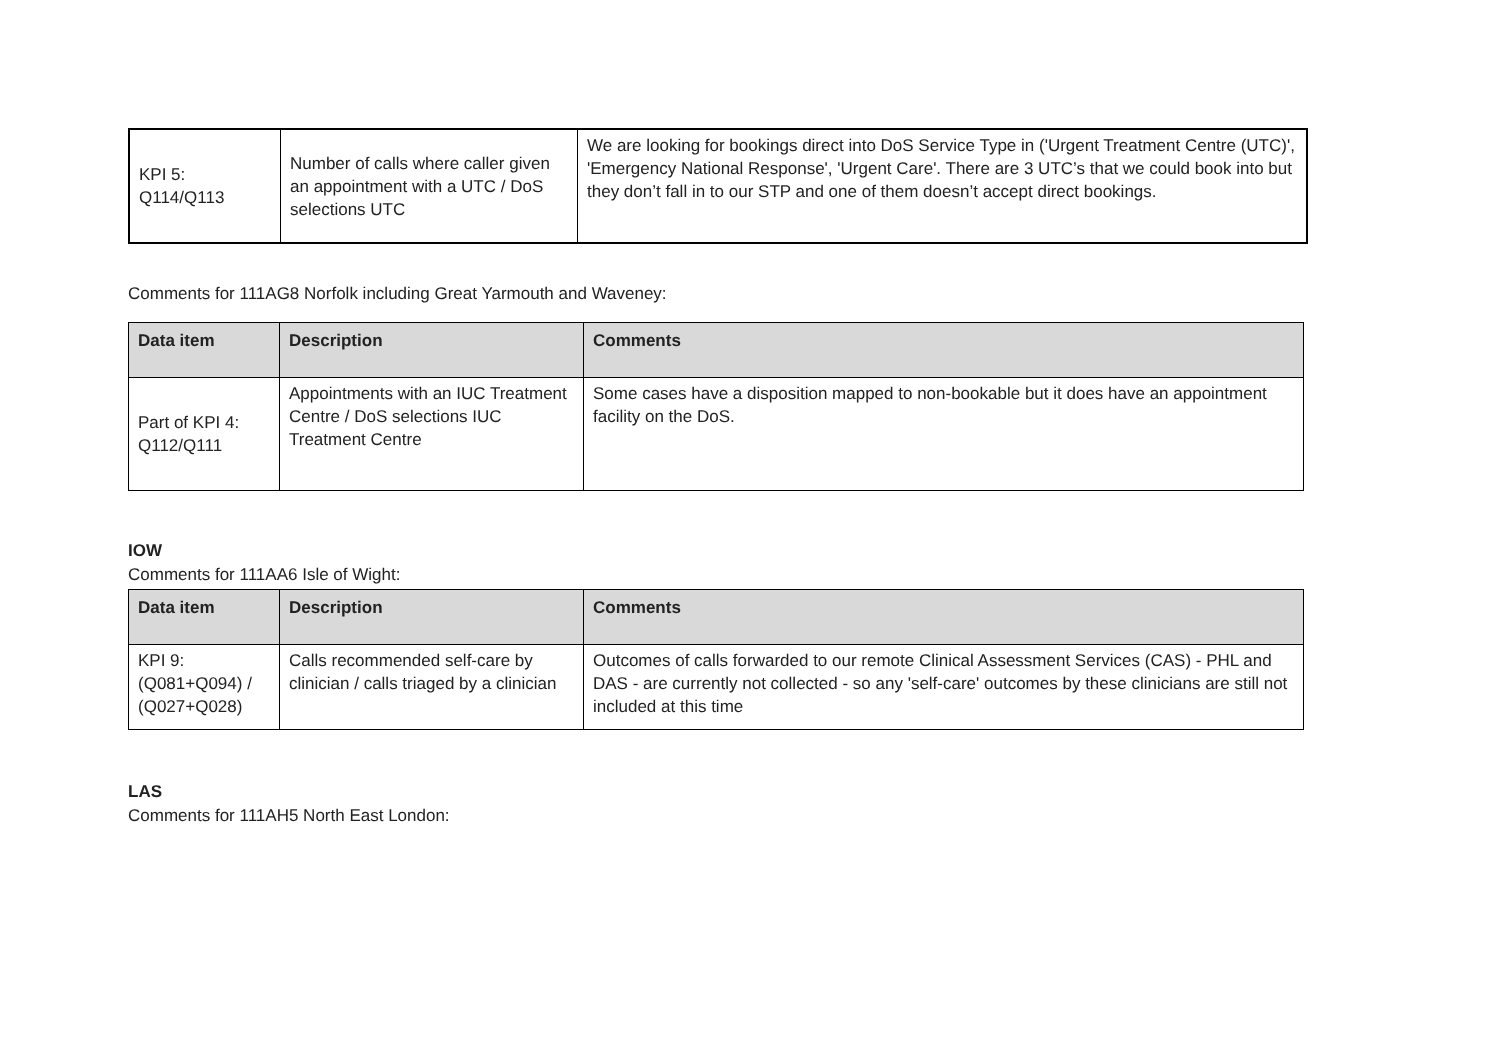| KPI 5: Q114/Q113 | Number of calls where caller given an appointment with a UTC / DoS selections UTC | We are looking for bookings direct into DoS Service Type in ('Urgent Treatment Centre (UTC)', 'Emergency National Response', 'Urgent Care'. There are 3 UTC’s that we could book into but they don’t fall in to our STP and one of them doesn’t accept direct bookings. |
Comments for 111AG8 Norfolk including Great Yarmouth and Waveney:
| Data item | Description | Comments |
| --- | --- | --- |
| Part of KPI 4: Q112/Q111 | Appointments with an IUC Treatment Centre / DoS selections IUC Treatment Centre | Some cases have a disposition mapped to non-bookable but it does have an appointment facility on the DoS. |
IOW
Comments for 111AA6 Isle of Wight:
| Data item | Description | Comments |
| --- | --- | --- |
| KPI 9: (Q081+Q094) / (Q027+Q028) | Calls recommended self-care by clinician / calls triaged by a clinician | Outcomes of calls forwarded to our remote Clinical Assessment Services (CAS) - PHL and DAS - are currently not collected - so any 'self-care' outcomes by these clinicians are still not included at this time |
LAS
Comments for 111AH5 North East London: